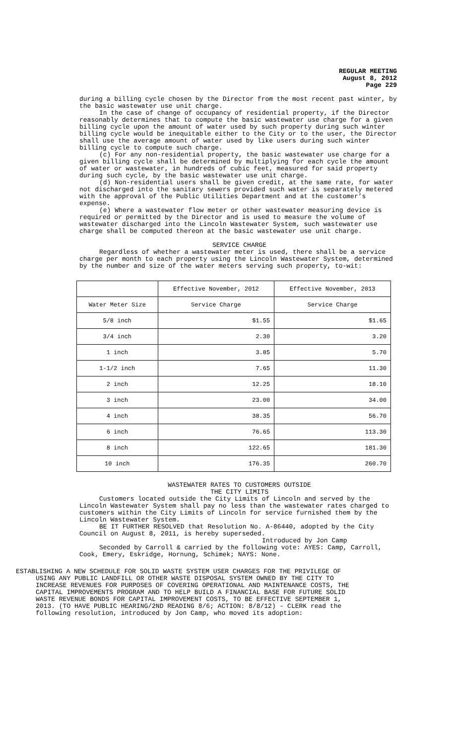REGULAR MEETING
August 8, 2012
Page 229
during a billing cycle chosen by the Director from the most recent past winter, by the basic wastewater use unit charge.
In the case of change of occupancy of residential property, if the Director reasonably determines that to compute the basic wastewater use charge for a given billing cycle upon the amount of water used by such property during such winter billing cycle would be inequitable either to the City or to the user, the Director shall use the average amount of water used by like users during such winter billing cycle to compute such charge.
(c) For any non-residential property, the basic wastewater use charge for a given billing cycle shall be determined by multiplying for each cycle the amount of water or wastewater, in hundreds of cubic feet, measured for said property during such cycle, by the basic wastewater use unit charge.
(d) Non-residential users shall be given credit, at the same rate, for water not discharged into the sanitary sewers provided such water is separately metered with the approval of the Public Utilities Department and at the customer’s expense.
(e) Where a wastewater flow meter or other wastewater measuring device is required or permitted by the Director and is used to measure the volume of wastewater discharged into the Lincoln Wastewater System, such wastewater use charge shall be computed thereon at the basic wastewater use unit charge.
SERVICE CHARGE
Regardless of whether a wastewater meter is used, there shall be a service charge per month to each property using the Lincoln Wastewater System, determined by the number and size of the water meters serving such property, to-wit:
| | Effective November, 2012 | Effective November, 2013 |
| --- | --- | --- |
| Water Meter Size | Service Charge | Service Charge |
| 5/8 inch | $1.55 | $1.65 |
| 3/4 inch | 2.30 | 3.20 |
| 1 inch | 3.85 | 5.70 |
| 1-1/2 inch | 7.65 | 11.30 |
| 2 inch | 12.25 | 18.10 |
| 3 inch | 23.00 | 34.00 |
| 4 inch | 38.35 | 56.70 |
| 6 inch | 76.65 | 113.30 |
| 8 inch | 122.65 | 181.30 |
| 10 inch | 176.35 | 260.70 |
WASTEWATER RATES TO CUSTOMERS OUTSIDE
THE CITY LIMITS
Customers located outside the City Limits of Lincoln and served by the Lincoln Wastewater System shall pay no less than the wastewater rates charged to customers within the City Limits of Lincoln for service furnished them by the Lincoln Wastewater System.
BE IT FURTHER RESOLVED that Resolution No. A-86440, adopted by the City Council on August 8, 2011, is hereby superseded.
Introduced by Jon Camp
Seconded by Carroll & carried by the following vote: AYES: Camp, Carroll, Cook, Emery, Eskridge, Hornung, Schimek; NAYS: None.
ESTABLISHING A NEW SCHEDULE FOR SOLID WASTE SYSTEM USER CHARGES FOR THE PRIVILEGE OF USING ANY PUBLIC LANDFILL OR OTHER WASTE DISPOSAL SYSTEM OWNED BY THE CITY TO INCREASE REVENUES FOR PURPOSES OF COVERING OPERATIONAL AND MAINTENANCE COSTS, THE CAPITAL IMPROVEMENTS PROGRAM AND TO HELP BUILD A FINANCIAL BASE FOR FUTURE SOLID WASTE REVENUE BONDS FOR CAPITAL IMPROVEMENT COSTS, TO BE EFFECTIVE SEPTEMBER 1, 2013. (TO HAVE PUBLIC HEARING/2ND READING 8/6; ACTION: 8/8/12) - CLERK read the following resolution, introduced by Jon Camp, who moved its adoption: